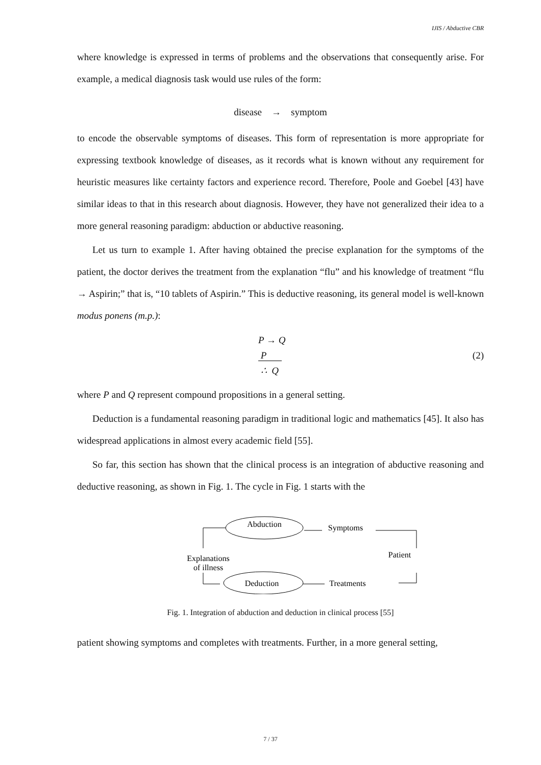IJIS / Abductive CBR
where knowledge is expressed in terms of problems and the observations that consequently arise. For example, a medical diagnosis task would use rules of the form:
disease → symptom
to encode the observable symptoms of diseases. This form of representation is more appropriate for expressing textbook knowledge of diseases, as it records what is known without any requirement for heuristic measures like certainty factors and experience record. Therefore, Poole and Goebel [43] have similar ideas to that in this research about diagnosis. However, they have not generalized their idea to a more general reasoning paradigm: abduction or abductive reasoning.
Let us turn to example 1. After having obtained the precise explanation for the symptoms of the patient, the doctor derives the treatment from the explanation “flu” and his knowledge of treatment “flu → Aspirin;” that is, “10 tablets of Aspirin.” This is deductive reasoning, its general model is well-known modus ponens (m.p.):
P → Q
P
∴ Q
(2)
where P and Q represent compound propositions in a general setting.
Deduction is a fundamental reasoning paradigm in traditional logic and mathematics [45]. It also has widespread applications in almost every academic field [55].
So far, this section has shown that the clinical process is an integration of abductive reasoning and deductive reasoning, as shown in Fig. 1. The cycle in Fig. 1 starts with the
Abduction
Deduction
Symptoms
Treatments
Patient
Explanations
of illness
Fig. 1. Integration of abduction and deduction in clinical process [55]
patient showing symptoms and completes with treatments. Further, in a more general setting,
7 / 37